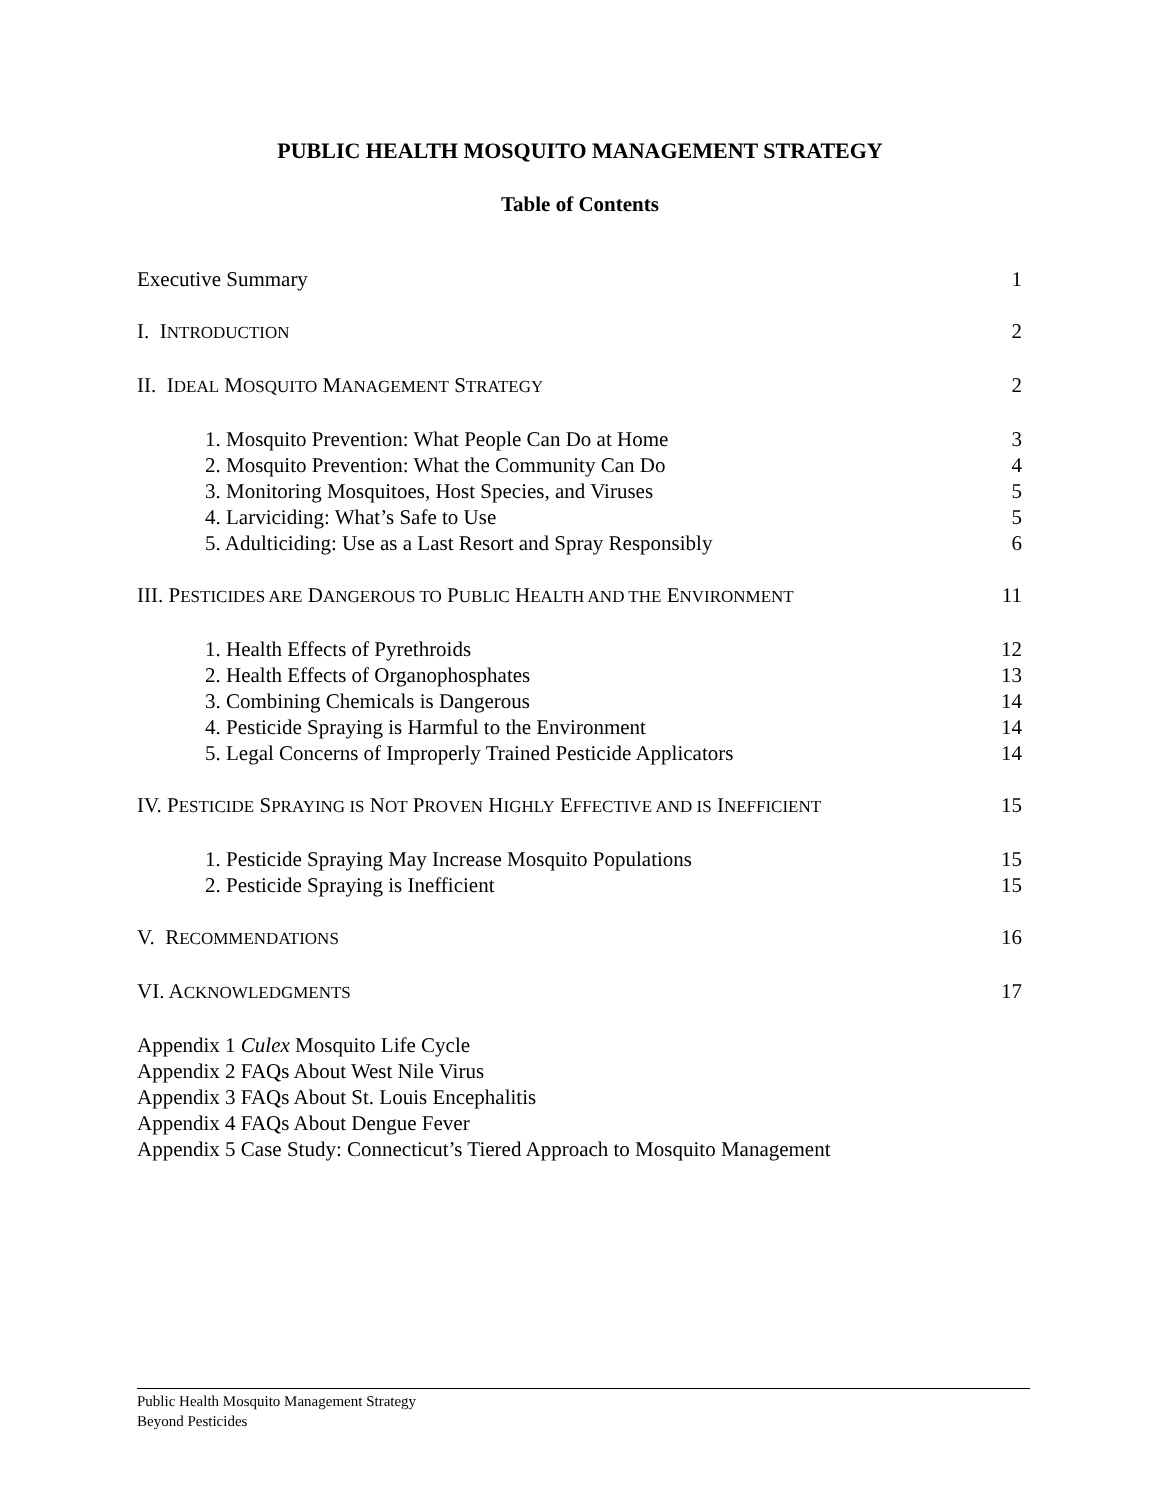PUBLIC HEALTH MOSQUITO MANAGEMENT STRATEGY
Table of Contents
Executive Summary 1
I. INTRODUCTION 2
II. IDEAL MOSQUITO MANAGEMENT STRATEGY 2
1. Mosquito Prevention: What People Can Do at Home 3
2. Mosquito Prevention: What the Community Can Do 4
3. Monitoring Mosquitoes, Host Species, and Viruses 5
4. Larviciding: What’s Safe to Use 5
5. Adulticiding: Use as a Last Resort and Spray Responsibly 6
III. PESTICIDES ARE DANGEROUS TO PUBLIC HEALTH AND THE ENVIRONMENT 11
1. Health Effects of Pyrethroids 12
2. Health Effects of Organophosphates 13
3. Combining Chemicals is Dangerous 14
4. Pesticide Spraying is Harmful to the Environment 14
5. Legal Concerns of Improperly Trained Pesticide Applicators 14
IV. PESTICIDE SPRAYING IS NOT PROVEN HIGHLY EFFECTIVE AND IS INEFFICIENT 15
1. Pesticide Spraying May Increase Mosquito Populations 15
2. Pesticide Spraying is Inefficient 15
V. RECOMMENDATIONS 16
VI. ACKNOWLEDGMENTS 17
Appendix 1 Culex Mosquito Life Cycle
Appendix 2 FAQs About West Nile Virus
Appendix 3 FAQs About St. Louis Encephalitis
Appendix 4 FAQs About Dengue Fever
Appendix 5 Case Study: Connecticut’s Tiered Approach to Mosquito Management
Public Health Mosquito Management Strategy
Beyond Pesticides